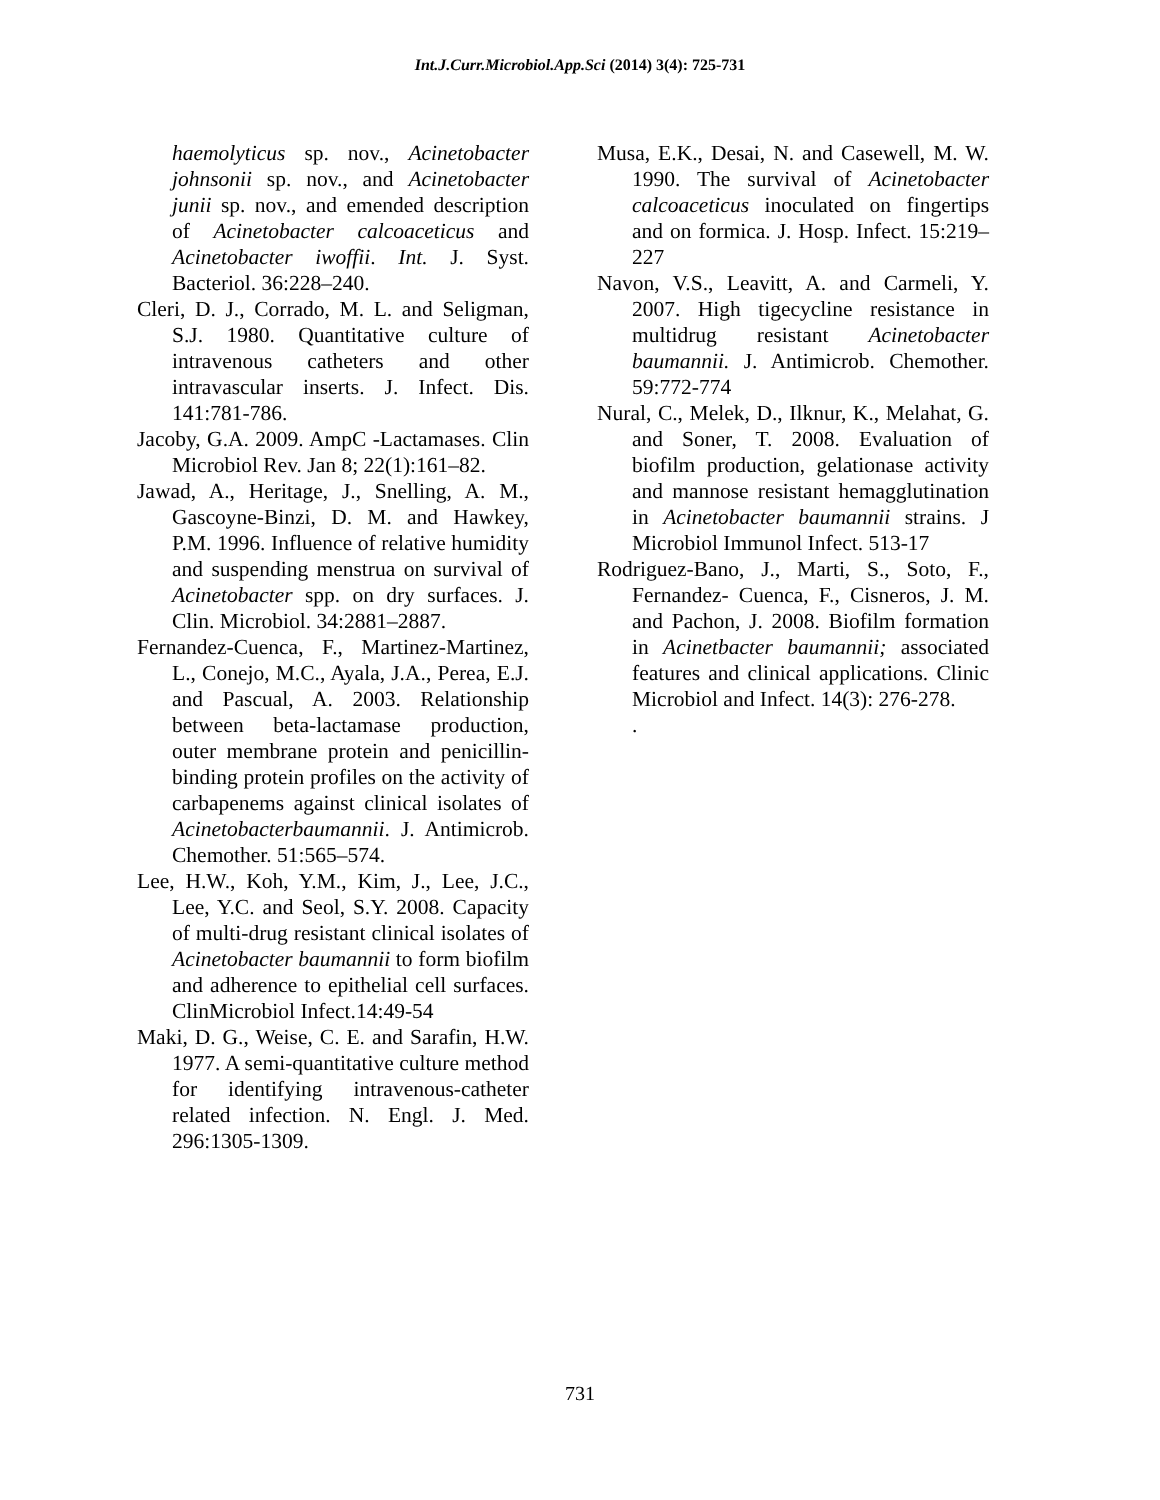Int.J.Curr.Microbiol.App.Sci (2014) 3(4): 725-731
haemolyticus sp. nov., Acinetobacter johnsonii sp. nov., and Acinetobacter junii sp. nov., and emended description of Acinetobacter calcoaceticus and Acinetobacter iwoffii. Int. J. Syst. Bacteriol. 36:228–240.
Cleri, D. J., Corrado, M. L. and Seligman, S.J. 1980. Quantitative culture of intravenous catheters and other intravascular inserts. J. Infect. Dis. 141:781-786.
Jacoby, G.A. 2009. AmpC -Lactamases. Clin Microbiol Rev. Jan 8; 22(1):161–82.
Jawad, A., Heritage, J., Snelling, A. M., Gascoyne-Binzi, D. M. and Hawkey, P.M. 1996. Influence of relative humidity and suspending menstrua on survival of Acinetobacter spp. on dry surfaces. J. Clin. Microbiol. 34:2881–2887.
Fernandez-Cuenca, F., Martinez-Martinez, L., Conejo, M.C., Ayala, J.A., Perea, E.J. and Pascual, A. 2003. Relationship between beta-lactamase production, outer membrane protein and penicillin-binding protein profiles on the activity of carbapenems against clinical isolates of Acinetobacterbaumannii. J. Antimicrob. Chemother. 51:565–574.
Lee, H.W., Koh, Y.M., Kim, J., Lee, J.C., Lee, Y.C. and Seol, S.Y. 2008. Capacity of multi-drug resistant clinical isolates of Acinetobacter baumannii to form biofilm and adherence to epithelial cell surfaces. ClinMicrobiol Infect.14:49-54
Maki, D. G., Weise, C. E. and Sarafin, H.W. 1977. A semi-quantitative culture method for identifying intravenous-catheter related infection. N. Engl. J. Med. 296:1305-1309.
Musa, E.K., Desai, N. and Casewell, M. W. 1990. The survival of Acinetobacter calcoaceticus inoculated on fingertips and on formica. J. Hosp. Infect. 15:219–227
Navon, V.S., Leavitt, A. and Carmeli, Y. 2007. High tigecycline resistance in multidrug resistant Acinetobacter baumannii. J. Antimicrob. Chemother. 59:772-774
Nural, C., Melek, D., Ilknur, K., Melahat, G. and Soner, T. 2008. Evaluation of biofilm production, gelationase activity and mannose resistant hemagglutination in Acinetobacter baumannii strains. J Microbiol Immunol Infect. 513-17
Rodriguez-Bano, J., Marti, S., Soto, F., Fernandez- Cuenca, F., Cisneros, J. M. and Pachon, J. 2008. Biofilm formation in Acinetbacter baumannii; associated features and clinical applications. Clinic Microbiol and Infect. 14(3): 276-278.
.
731